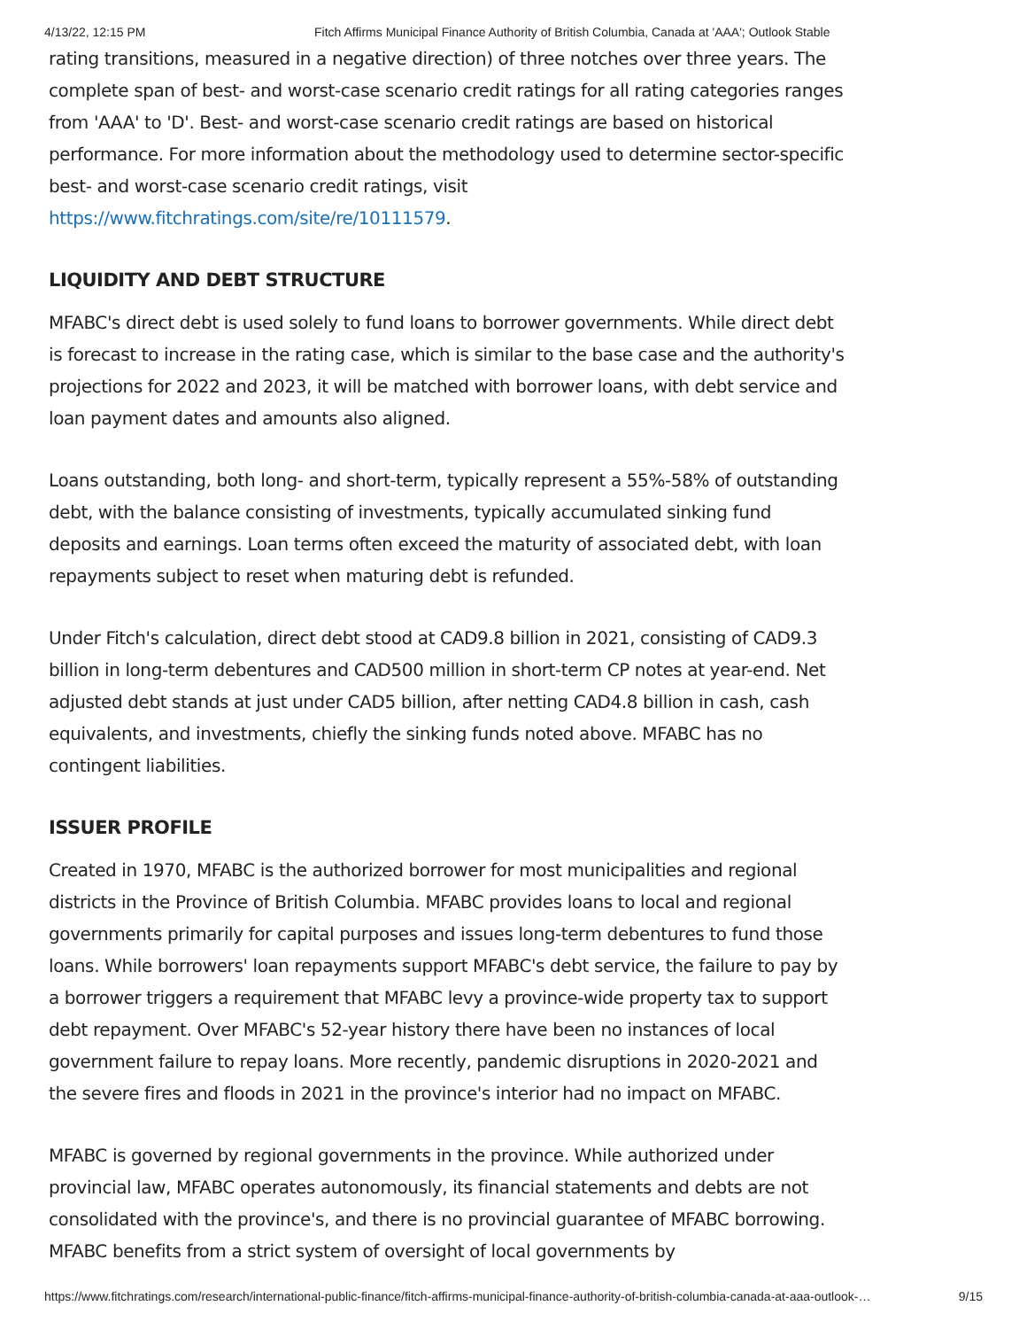4/13/22, 12:15 PM Fitch Affirms Municipal Finance Authority of British Columbia, Canada at 'AAA'; Outlook Stable
rating transitions, measured in a negative direction) of three notches over three years. The complete span of best- and worst-case scenario credit ratings for all rating categories ranges from 'AAA' to 'D'. Best- and worst-case scenario credit ratings are based on historical performance. For more information about the methodology used to determine sector-specific best- and worst-case scenario credit ratings, visit https://www.fitchratings.com/site/re/10111579.
LIQUIDITY AND DEBT STRUCTURE
MFABC's direct debt is used solely to fund loans to borrower governments. While direct debt is forecast to increase in the rating case, which is similar to the base case and the authority's projections for 2022 and 2023, it will be matched with borrower loans, with debt service and loan payment dates and amounts also aligned.
Loans outstanding, both long- and short-term, typically represent a 55%-58% of outstanding debt, with the balance consisting of investments, typically accumulated sinking fund deposits and earnings. Loan terms often exceed the maturity of associated debt, with loan repayments subject to reset when maturing debt is refunded.
Under Fitch's calculation, direct debt stood at CAD9.8 billion in 2021, consisting of CAD9.3 billion in long-term debentures and CAD500 million in short-term CP notes at year-end. Net adjusted debt stands at just under CAD5 billion, after netting CAD4.8 billion in cash, cash equivalents, and investments, chiefly the sinking funds noted above. MFABC has no contingent liabilities.
ISSUER PROFILE
Created in 1970, MFABC is the authorized borrower for most municipalities and regional districts in the Province of British Columbia. MFABC provides loans to local and regional governments primarily for capital purposes and issues long-term debentures to fund those loans. While borrowers' loan repayments support MFABC's debt service, the failure to pay by a borrower triggers a requirement that MFABC levy a province-wide property tax to support debt repayment. Over MFABC's 52-year history there have been no instances of local government failure to repay loans. More recently, pandemic disruptions in 2020-2021 and the severe fires and floods in 2021 in the province's interior had no impact on MFABC.
MFABC is governed by regional governments in the province. While authorized under provincial law, MFABC operates autonomously, its financial statements and debts are not consolidated with the province's, and there is no provincial guarantee of MFABC borrowing. MFABC benefits from a strict system of oversight of local governments by
https://www.fitchratings.com/research/international-public-finance/fitch-affirms-municipal-finance-authority-of-british-columbia-canada-at-aaa-outlook-… 9/15